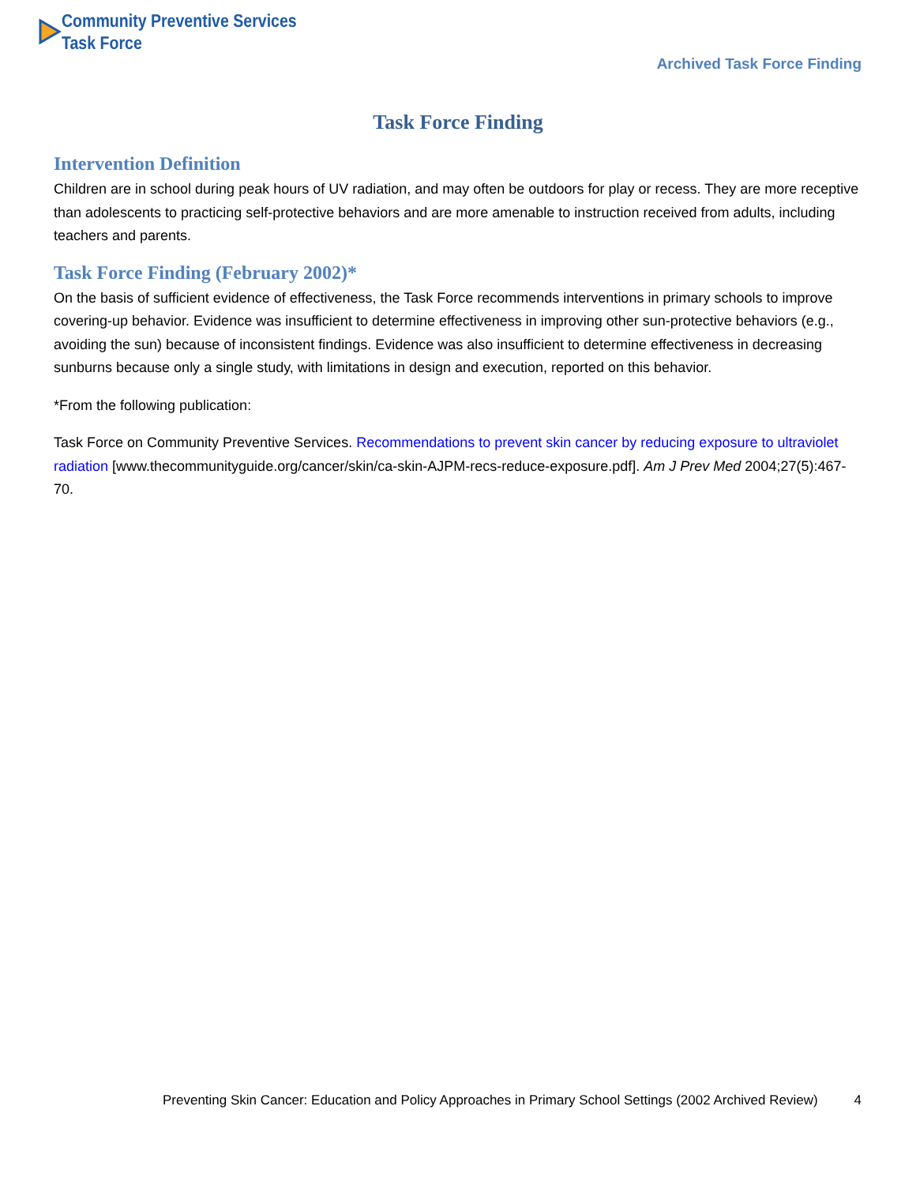Community Preventive Services
Task Force
Archived Task Force Finding
Task Force Finding
Intervention Definition
Children are in school during peak hours of UV radiation, and may often be outdoors for play or recess. They are more receptive than adolescents to practicing self-protective behaviors and are more amenable to instruction received from adults, including teachers and parents.
Task Force Finding (February 2002)*
On the basis of sufficient evidence of effectiveness, the Task Force recommends interventions in primary schools to improve covering-up behavior. Evidence was insufficient to determine effectiveness in improving other sun-protective behaviors (e.g., avoiding the sun) because of inconsistent findings. Evidence was also insufficient to determine effectiveness in decreasing sunburns because only a single study, with limitations in design and execution, reported on this behavior.
*From the following publication:
Task Force on Community Preventive Services. Recommendations to prevent skin cancer by reducing exposure to ultraviolet radiation [www.thecommunityguide.org/cancer/skin/ca-skin-AJPM-recs-reduce-exposure.pdf]. Am J Prev Med 2004;27(5):467-70.
Preventing Skin Cancer: Education and Policy Approaches in Primary School Settings (2002 Archived Review) 4